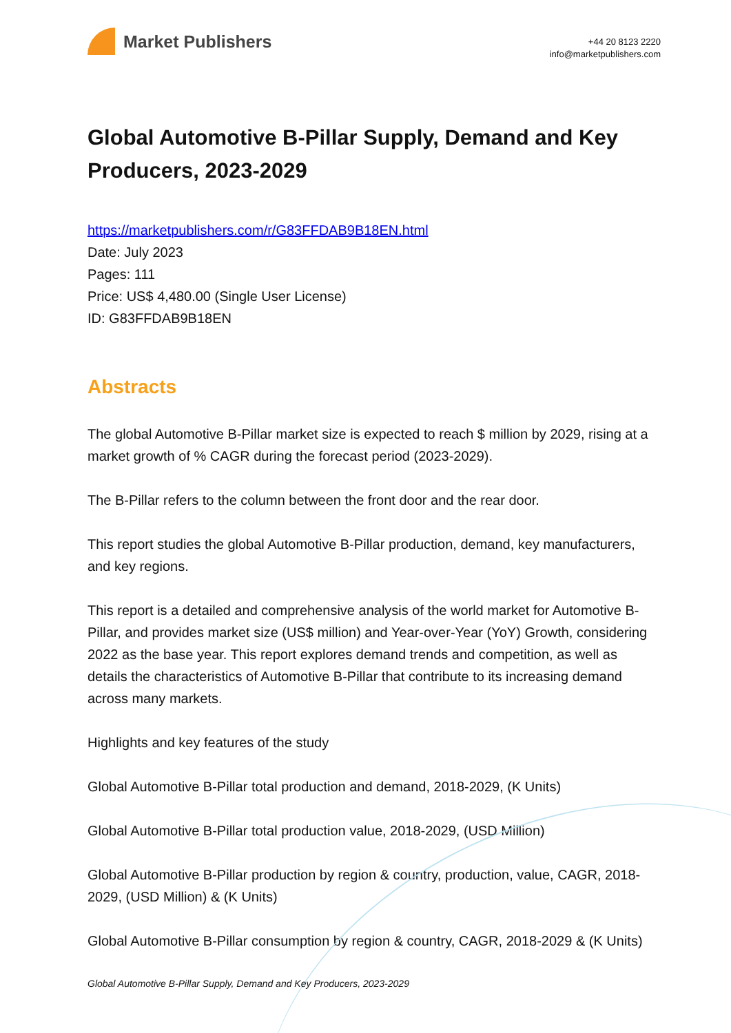Market Publishers
+44 20 8123 2220
info@marketpublishers.com
Global Automotive B-Pillar Supply, Demand and Key Producers, 2023-2029
https://marketpublishers.com/r/G83FFDAB9B18EN.html
Date: July 2023
Pages: 111
Price: US$ 4,480.00 (Single User License)
ID: G83FFDAB9B18EN
Abstracts
The global Automotive B-Pillar market size is expected to reach $ million by 2029, rising at a market growth of % CAGR during the forecast period (2023-2029).
The B-Pillar refers to the column between the front door and the rear door.
This report studies the global Automotive B-Pillar production, demand, key manufacturers, and key regions.
This report is a detailed and comprehensive analysis of the world market for Automotive B-Pillar, and provides market size (US$ million) and Year-over-Year (YoY) Growth, considering 2022 as the base year. This report explores demand trends and competition, as well as details the characteristics of Automotive B-Pillar that contribute to its increasing demand across many markets.
Highlights and key features of the study
Global Automotive B-Pillar total production and demand, 2018-2029, (K Units)
Global Automotive B-Pillar total production value, 2018-2029, (USD Million)
Global Automotive B-Pillar production by region & country, production, value, CAGR, 2018-2029, (USD Million) & (K Units)
Global Automotive B-Pillar consumption by region & country, CAGR, 2018-2029 & (K Units)
Global Automotive B-Pillar Supply, Demand and Key Producers, 2023-2029